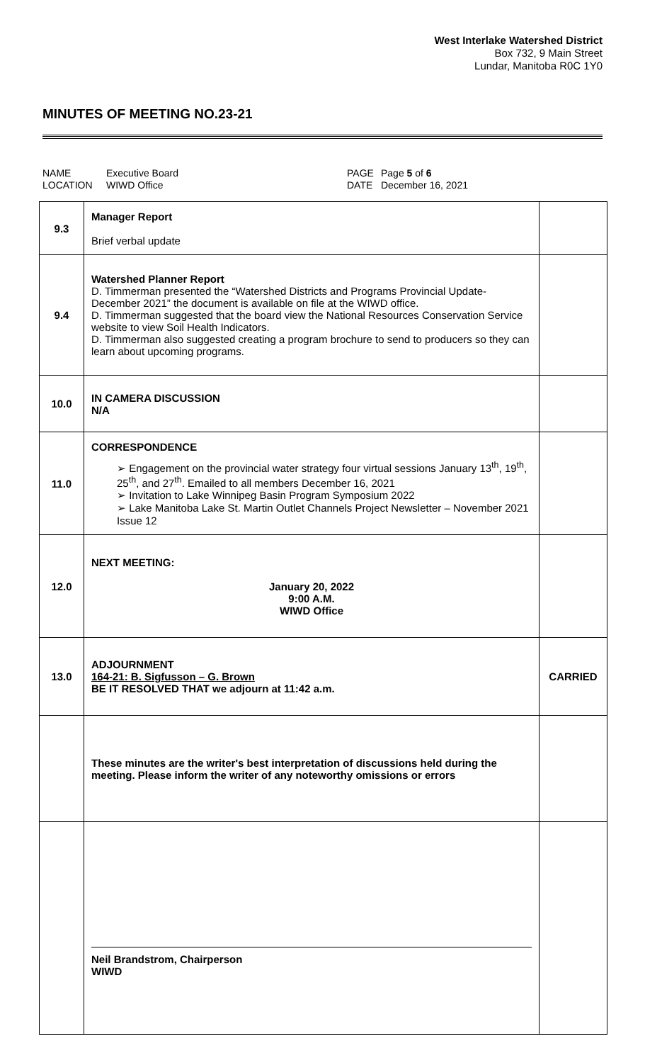West Interlake Watershed District
Box 732, 9 Main Street
Lundar, Manitoba R0C 1Y0
MINUTES OF MEETING NO.23-21
NAME Executive Board PAGE Page 5 of 6 LOCATION WIWD Office DATE December 16, 2021
| 9.3 | Manager Report Brief verbal update | |
| 9.4 | Watershed Planner Report D. Timmerman presented the “Watershed Districts and Programs Provincial Update-December 2021” the document is available on file at the WIWD office. D. Timmerman suggested that the board view the National Resources Conservation Service website to view Soil Health Indicators. D. Timmerman also suggested creating a program brochure to send to producers so they can learn about upcoming programs. | |
| 10.0 | IN CAMERA DISCUSSION N/A | |
| 11.0 | CORRESPONDENCE ➢ Engagement on the provincial water strategy four virtual sessions January 13<sup>th</sup>, 19<sup>th</sup>, 25<sup>th</sup>, and 27<sup>th</sup>. Emailed to all members December 16, 2021 ➢ Invitation to Lake Winnipeg Basin Program Symposium 2022 ➢ Lake Manitoba Lake St. Martin Outlet Channels Project Newsletter – November 2021 Issue 12 | |
| 12.0 | NEXT MEETING: January 20, 2022 9:00 A.M. WIWD Office | |
| 13.0 | ADJOURNMENT 164-21: B. Sigfusson – G. Brown BE IT RESOLVED THAT we adjourn at 11:42 a.m. | CARRIED |
| | These minutes are the writer's best interpretation of discussions held during the meeting. Please inform the writer of any noteworthy omissions or errors | |
| | Neil Brandstrom, Chairperson WIWD | |